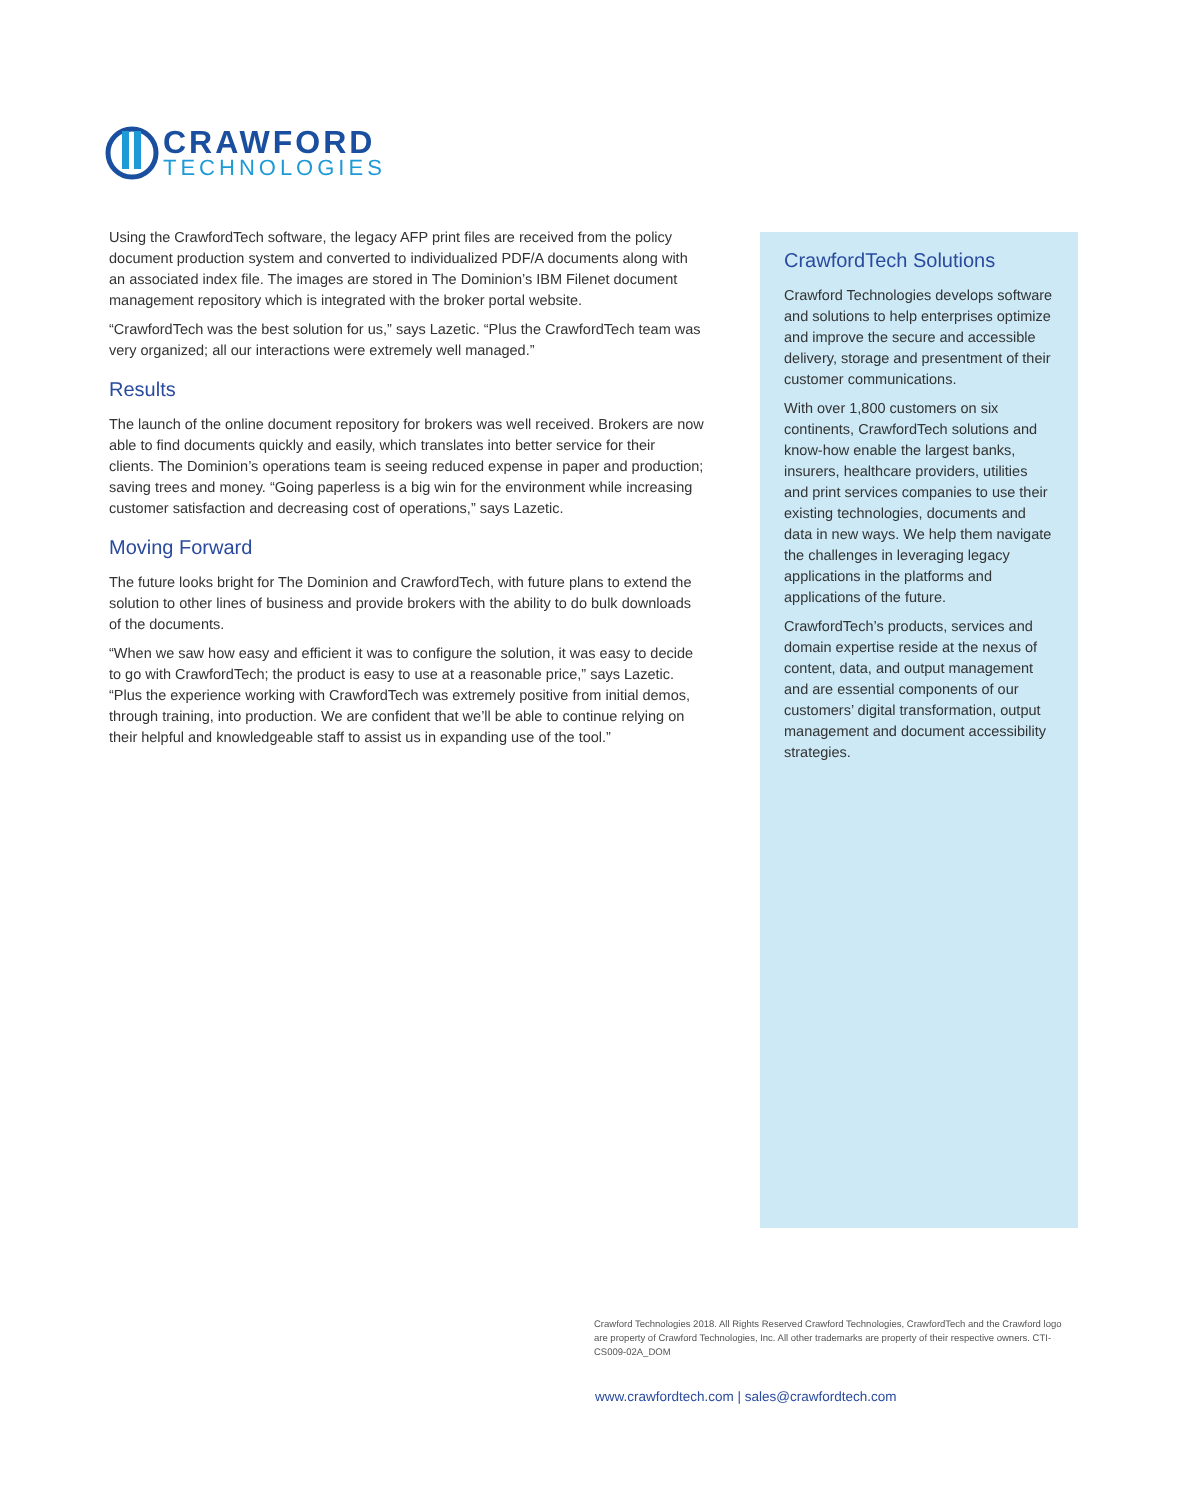CRAWFORD
TECHNOLOGIES
Using the CrawfordTech software, the legacy AFP print files are received from the policy document production system and converted to individualized PDF/A documents along with an associated index file. The images are stored in The Dominion’s IBM Filenet document management repository which is integrated with the broker portal website.
“CrawfordTech was the best solution for us,” says Lazetic. “Plus the CrawfordTech team was very organized; all our interactions were extremely well managed.”
Results
The launch of the online document repository for brokers was well received. Brokers are now able to find documents quickly and easily, which translates into better service for their clients. The Dominion’s operations team is seeing reduced expense in paper and production; saving trees and money. “Going paperless is a big win for the environment while increasing customer satisfaction and decreasing cost of operations,” says Lazetic.
Moving Forward
The future looks bright for The Dominion and CrawfordTech, with future plans to extend the solution to other lines of business and provide brokers with the ability to do bulk downloads of the documents.
“When we saw how easy and efficient it was to configure the solution, it was easy to decide to go with CrawfordTech; the product is easy to use at a reasonable price,” says Lazetic. “Plus the experience working with CrawfordTech was extremely positive from initial demos, through training, into production. We are confident that we’ll be able to continue relying on their helpful and knowledgeable staff to assist us in expanding use of the tool.”
CrawfordTech Solutions
Crawford Technologies develops software and solutions to help enterprises optimize and improve the secure and accessible delivery, storage and presentment of their customer communications.
With over 1,800 customers on six continents, CrawfordTech solutions and know-how enable the largest banks, insurers, healthcare providers, utilities and print services companies to use their existing technologies, documents and data in new ways. We help them navigate the challenges in leveraging legacy applications in the platforms and applications of the future.
CrawfordTech’s products, services and domain expertise reside at the nexus of content, data, and output management and are essential components of our customers’ digital transformation, output management and document accessibility strategies.
Crawford Technologies 2018. All Rights Reserved Crawford Technologies, CrawfordTech and the Crawford logo are property of Crawford Technologies, Inc. All other trademarks are property of their respective owners. CTI-CS009-02A_DOM
www.crawfordtech.com | sales@crawfordtech.com